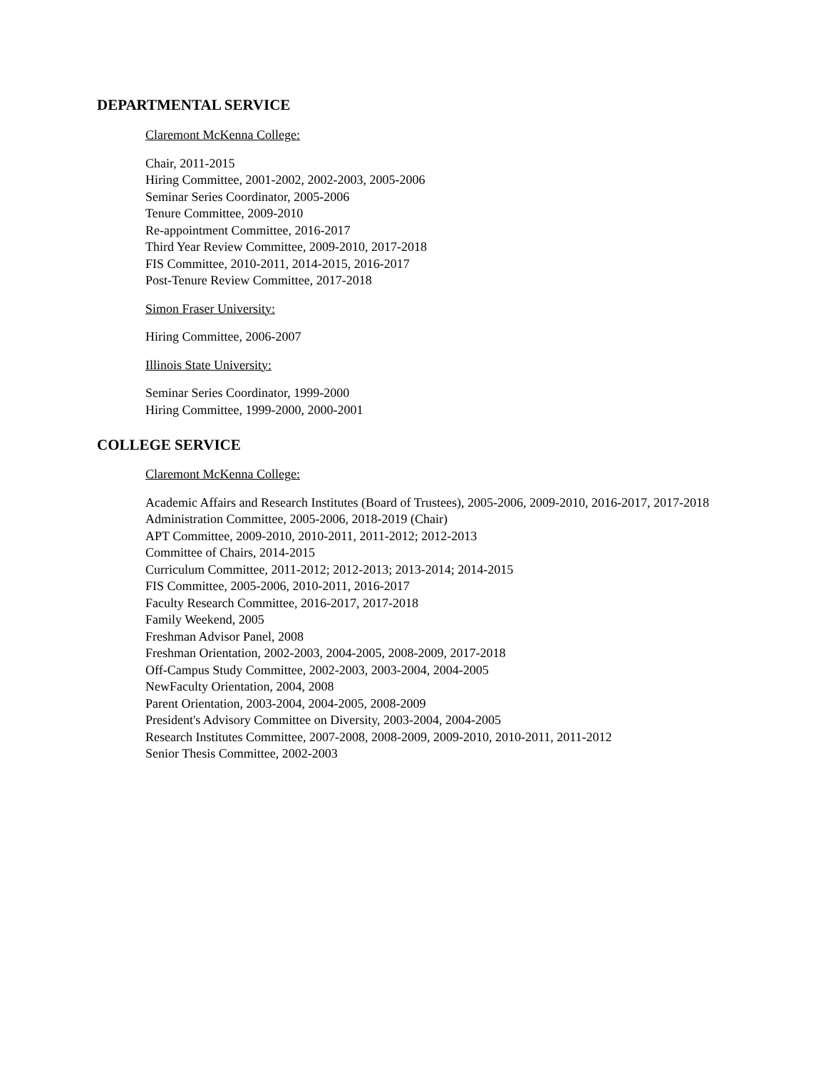DEPARTMENTAL SERVICE
Claremont McKenna College:
Chair, 2011-2015
Hiring Committee, 2001-2002, 2002-2003, 2005-2006
Seminar Series Coordinator, 2005-2006
Tenure Committee, 2009-2010
Re-appointment Committee, 2016-2017
Third Year Review Committee, 2009-2010, 2017-2018
FIS Committee, 2010-2011, 2014-2015, 2016-2017
Post-Tenure Review Committee, 2017-2018
Simon Fraser University:
Hiring Committee, 2006-2007
Illinois State University:
Seminar Series Coordinator, 1999-2000
Hiring Committee, 1999-2000, 2000-2001
COLLEGE SERVICE
Claremont McKenna College:
Academic Affairs and Research Institutes (Board of Trustees), 2005-2006, 2009-2010, 2016-2017, 2017-2018
Administration Committee, 2005-2006, 2018-2019 (Chair)
APT Committee, 2009-2010, 2010-2011, 2011-2012; 2012-2013
Committee of Chairs, 2014-2015
Curriculum Committee, 2011-2012; 2012-2013; 2013-2014; 2014-2015
FIS Committee, 2005-2006, 2010-2011, 2016-2017
Faculty Research Committee, 2016-2017, 2017-2018
Family Weekend, 2005
Freshman Advisor Panel, 2008
Freshman Orientation, 2002-2003, 2004-2005, 2008-2009, 2017-2018
Off-Campus Study Committee, 2002-2003, 2003-2004, 2004-2005
NewFaculty Orientation, 2004, 2008
Parent Orientation, 2003-2004, 2004-2005, 2008-2009
President's Advisory Committee on Diversity, 2003-2004, 2004-2005
Research Institutes Committee, 2007-2008, 2008-2009, 2009-2010, 2010-2011, 2011-2012
Senior Thesis Committee, 2002-2003